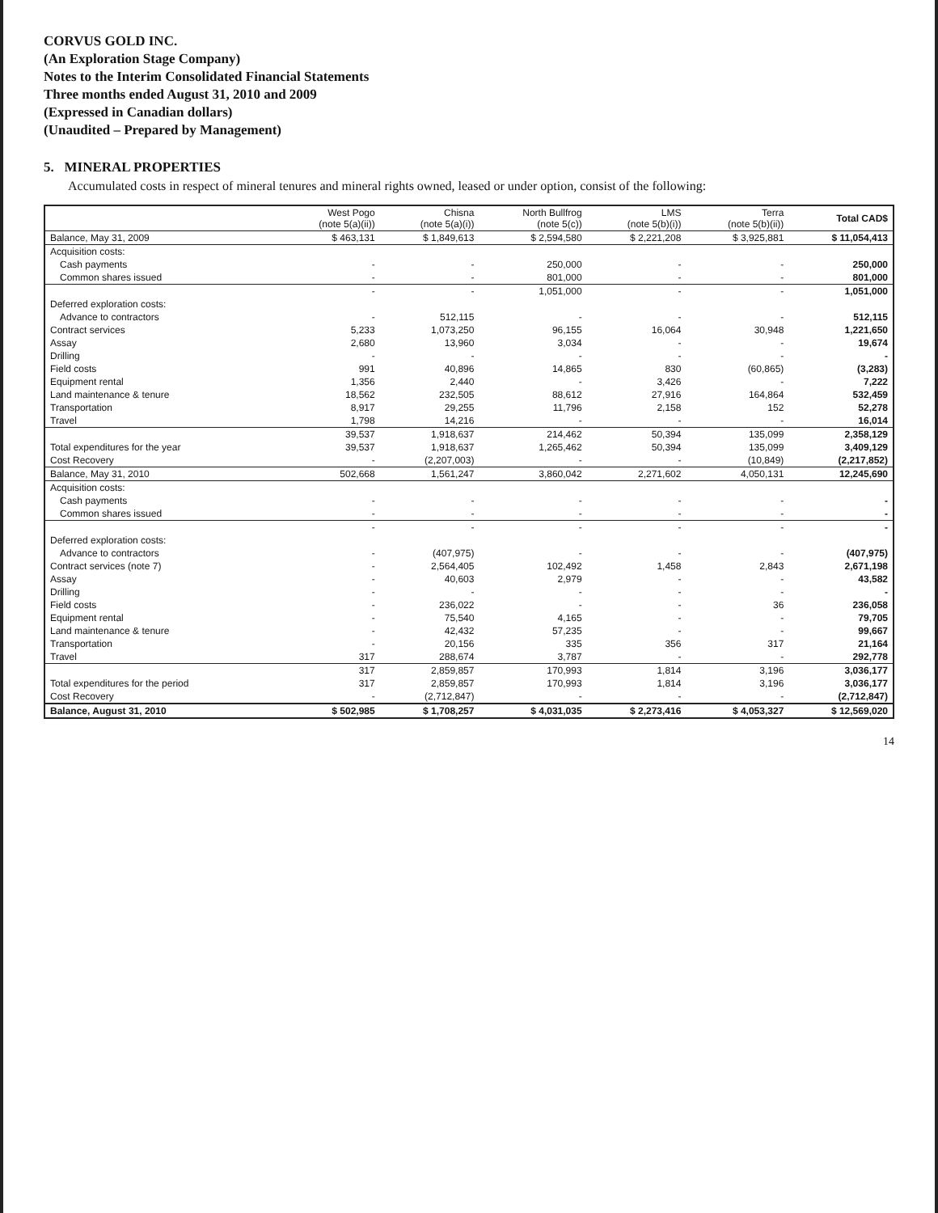CORVUS GOLD INC.
(An Exploration Stage Company)
Notes to the Interim Consolidated Financial Statements
Three months ended August 31, 2010 and 2009
(Expressed in Canadian dollars)
(Unaudited – Prepared by Management)
5. MINERAL PROPERTIES
Accumulated costs in respect of mineral tenures and mineral rights owned, leased or under option, consist of the following:
| | West Pogo (note 5(a)(ii)) | Chisna (note 5(a)(i)) | North Bullfrog (note 5(c)) | LMS (note 5(b)(i)) | Terra (note 5(b)(ii)) | Total CAD$ |
| --- | --- | --- | --- | --- | --- | --- |
| Balance, May 31, 2009 | $ 463,131 | $ 1,849,613 | $ 2,594,580 | $ 2,221,208 | $ 3,925,881 | $ 11,054,413 |
| Acquisition costs: | | | | | | |
| Cash payments | - | - | 250,000 | - | - | 250,000 |
| Common shares issued | - | - | 801,000 | - | - | 801,000 |
| | - | - | 1,051,000 | - | - | 1,051,000 |
| Deferred exploration costs: | | | | | | |
| Advance to contractors | - | 512,115 | - | - | - | 512,115 |
| Contract services | 5,233 | 1,073,250 | 96,155 | 16,064 | 30,948 | 1,221,650 |
| Assay | 2,680 | 13,960 | 3,034 | - | - | 19,674 |
| Drilling | - | - | - | - | - | - |
| Field costs | 991 | 40,896 | 14,865 | 830 | (60,865) | (3,283) |
| Equipment rental | 1,356 | 2,440 | - | 3,426 | - | 7,222 |
| Land maintenance & tenure | 18,562 | 232,505 | 88,612 | 27,916 | 164,864 | 532,459 |
| Transportation | 8,917 | 29,255 | 11,796 | 2,158 | 152 | 52,278 |
| Travel | 1,798 | 14,216 | - | - | - | 16,014 |
| | 39,537 | 1,918,637 | 214,462 | 50,394 | 135,099 | 2,358,129 |
| Total expenditures for the year | 39,537 | 1,918,637 | 1,265,462 | 50,394 | 135,099 | 3,409,129 |
| Cost Recovery | - | (2,207,003) | - | - | (10,849) | (2,217,852) |
| Balance, May 31, 2010 | 502,668 | 1,561,247 | 3,860,042 | 2,271,602 | 4,050,131 | 12,245,690 |
| Acquisition costs: | | | | | | |
| Cash payments | - | - | - | - | - | - |
| Common shares issued | - | - | - | - | - | - |
| | - | - | - | - | - | - |
| Deferred exploration costs: | | | | | | |
| Advance to contractors | - | (407,975) | - | - | - | (407,975) |
| Contract services (note 7) | - | 2,564,405 | 102,492 | 1,458 | 2,843 | 2,671,198 |
| Assay | - | 40,603 | 2,979 | - | - | 43,582 |
| Drilling | - | - | - | - | - | - |
| Field costs | - | 236,022 | - | - | 36 | 236,058 |
| Equipment rental | - | 75,540 | 4,165 | - | - | 79,705 |
| Land maintenance & tenure | - | 42,432 | 57,235 | - | - | 99,667 |
| Transportation | - | 20,156 | 335 | 356 | 317 | 21,164 |
| Travel | 317 | 288,674 | 3,787 | - | - | 292,778 |
| | 317 | 2,859,857 | 170,993 | 1,814 | 3,196 | 3,036,177 |
| Total expenditures for the period | 317 | 2,859,857 | 170,993 | 1,814 | 3,196 | 3,036,177 |
| Cost Recovery | - | (2,712,847) | - | - | - | (2,712,847) |
| Balance, August 31, 2010 | $ 502,985 | $ 1,708,257 | $ 4,031,035 | $ 2,273,416 | $ 4,053,327 | $ 12,569,020 |
14